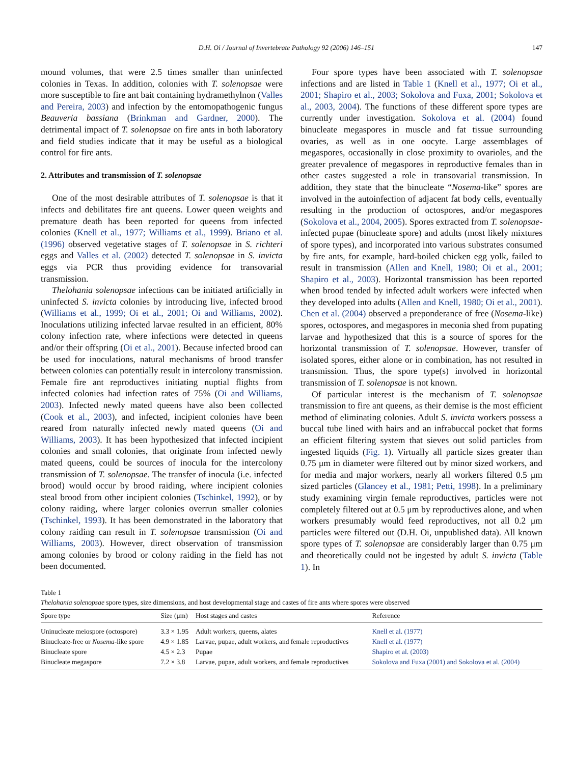D.H. Oi / Journal of Invertebrate Pathology 92 (2006) 146–151 147
mound volumes, that were 2.5 times smaller than uninfected colonies in Texas. In addition, colonies with T. solenopsae were more susceptible to fire ant bait containing hydramethylnon (Valles and Pereira, 2003) and infection by the entomopathogenic fungus Beauveria bassiana (Brinkman and Gardner, 2000). The detrimental impact of T. solenopsae on fire ants in both laboratory and field studies indicate that it may be useful as a biological control for fire ants.
2. Attributes and transmission of T. solenopsae
One of the most desirable attributes of T. solenopsae is that it infects and debilitates fire ant queens. Lower queen weights and premature death has been reported for queens from infected colonies (Knell et al., 1977; Williams et al., 1999). Briano et al. (1996) observed vegetative stages of T. solenopsae in S. richteri eggs and Valles et al. (2002) detected T. solenopsae in S. invicta eggs via PCR thus providing evidence for transovarial transmission.
Thelohania solenopsae infections can be initiated artificially in uninfected S. invicta colonies by introducing live, infected brood (Williams et al., 1999; Oi et al., 2001; Oi and Williams, 2002). Inoculations utilizing infected larvae resulted in an efficient, 80% colony infection rate, where infections were detected in queens and/or their offspring (Oi et al., 2001). Because infected brood can be used for inoculations, natural mechanisms of brood transfer between colonies can potentially result in intercolony transmission. Female fire ant reproductives initiating nuptial flights from infected colonies had infection rates of 75% (Oi and Williams, 2003). Infected newly mated queens have also been collected (Cook et al., 2003), and infected, incipient colonies have been reared from naturally infected newly mated queens (Oi and Williams, 2003). It has been hypothesized that infected incipient colonies and small colonies, that originate from infected newly mated queens, could be sources of inocula for the intercolony transmission of T. solenopsae. The transfer of inocula (i.e. infected brood) would occur by brood raiding, where incipient colonies steal brood from other incipient colonies (Tschinkel, 1992), or by colony raiding, where larger colonies overrun smaller colonies (Tschinkel, 1993). It has been demonstrated in the laboratory that colony raiding can result in T. solenopsae transmission (Oi and Williams, 2003). However, direct observation of transmission among colonies by brood or colony raiding in the field has not been documented.
Four spore types have been associated with T. solenopsae infections and are listed in Table 1 (Knell et al., 1977; Oi et al., 2001; Shapiro et al., 2003; Sokolova and Fuxa, 2001; Sokolova et al., 2003, 2004). The functions of these different spore types are currently under investigation. Sokolova et al. (2004) found binucleate megaspores in muscle and fat tissue surrounding ovaries, as well as in one oocyte. Large assemblages of megaspores, occasionally in close proximity to ovarioles, and the greater prevalence of megaspores in reproductive females than in other castes suggested a role in transovarial transmission. In addition, they state that the binucleate “Nosema-like” spores are involved in the autoinfection of adjacent fat body cells, eventually resulting in the production of octospores, and/or megaspores (Sokolova et al., 2004, 2005). Spores extracted from T. solenopsae-infected pupae (binucleate spore) and adults (most likely mixtures of spore types), and incorporated into various substrates consumed by fire ants, for example, hard-boiled chicken egg yolk, failed to result in transmission (Allen and Knell, 1980; Oi et al., 2001; Shapiro et al., 2003). Horizontal transmission has been reported when brood tended by infected adult workers were infected when they developed into adults (Allen and Knell, 1980; Oi et al., 2001). Chen et al. (2004) observed a preponderance of free (Nosema-like) spores, octospores, and megaspores in meconia shed from pupating larvae and hypothesized that this is a source of spores for the horizontal transmission of T. solenopsae. However, transfer of isolated spores, either alone or in combination, has not resulted in transmission. Thus, the spore type(s) involved in horizontal transmission of T. solenopsae is not known.
Of particular interest is the mechanism of T. solenopsae transmission to fire ant queens, as their demise is the most efficient method of eliminating colonies. Adult S. invicta workers possess a buccal tube lined with hairs and an infrabuccal pocket that forms an efficient filtering system that sieves out solid particles from ingested liquids (Fig. 1). Virtually all particle sizes greater than 0.75 μm in diameter were filtered out by minor sized workers, and for media and major workers, nearly all workers filtered 0.5 μm sized particles (Glancey et al., 1981; Petti, 1998). In a preliminary study examining virgin female reproductives, particles were not completely filtered out at 0.5 μm by reproductives alone, and when workers presumably would feed reproductives, not all 0.2 μm particles were filtered out (D.H. Oi, unpublished data). All known spore types of T. solenopsae are considerably larger than 0.75 μm and theoretically could not be ingested by adult S. invicta (Table 1). In
Table 1
Thelohania solenopsae spore types, size dimensions, and host developmental stage and castes of fire ants where spores were observed
| Spore type | Size (μm) | Host stages and castes | Reference |
| --- | --- | --- | --- |
| Uninucleate meiospore (octospore) | 3.3 × 1.95 | Adult workers, queens, alates | Knell et al. (1977) |
| Binucleate-free or Nosema -like spore | 4.9 × 1.85 | Larvae, pupae, adult workers, and female reproductives | Knell et al. (1977) |
| Binucleate spore | 4.5 × 2.3 | Pupae | Shapiro et al. (2003) |
| Binucleate megaspore | 7.2 × 3.8 | Larvae, pupae, adult workers, and female reproductives | Sokolova and Fuxa (2001) and Sokolova et al. (2004) |